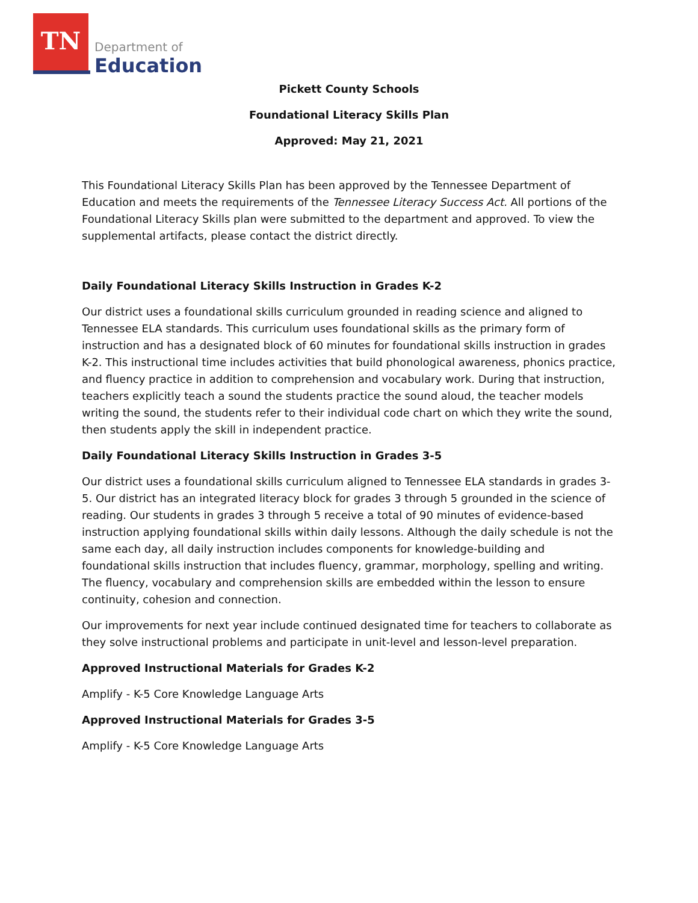TN
Department of
Education
Pickett County Schools
Foundational Literacy Skills Plan
Approved: May 21, 2021
This Foundational Literacy Skills Plan has been approved by the Tennessee Department of Education and meets the requirements of the Tennessee Literacy Success Act. All portions of the Foundational Literacy Skills plan were submitted to the department and approved. To view the supplemental artifacts, please contact the district directly.
Daily Foundational Literacy Skills Instruction in Grades K-2
Our district uses a foundational skills curriculum grounded in reading science and aligned to Tennessee ELA standards. This curriculum uses foundational skills as the primary form of instruction and has a designated block of 60 minutes for foundational skills instruction in grades K-2. This instructional time includes activities that build phonological awareness, phonics practice, and fluency practice in addition to comprehension and vocabulary work. During that instruction, teachers explicitly teach a sound the students practice the sound aloud, the teacher models writing the sound, the students refer to their individual code chart on which they write the sound, then students apply the skill in independent practice.
Daily Foundational Literacy Skills Instruction in Grades 3-5
Our district uses a foundational skills curriculum aligned to Tennessee ELA standards in grades 3-5. Our district has an integrated literacy block for grades 3 through 5 grounded in the science of reading. Our students in grades 3 through 5 receive a total of 90 minutes of evidence-based instruction applying foundational skills within daily lessons. Although the daily schedule is not the same each day, all daily instruction includes components for knowledge-building and foundational skills instruction that includes fluency, grammar, morphology, spelling and writing. The fluency, vocabulary and comprehension skills are embedded within the lesson to ensure continuity, cohesion and connection.
Our improvements for next year include continued designated time for teachers to collaborate as they solve instructional problems and participate in unit-level and lesson-level preparation.
Approved Instructional Materials for Grades K-2
Amplify - K-5 Core Knowledge Language Arts
Approved Instructional Materials for Grades 3-5
Amplify - K-5 Core Knowledge Language Arts